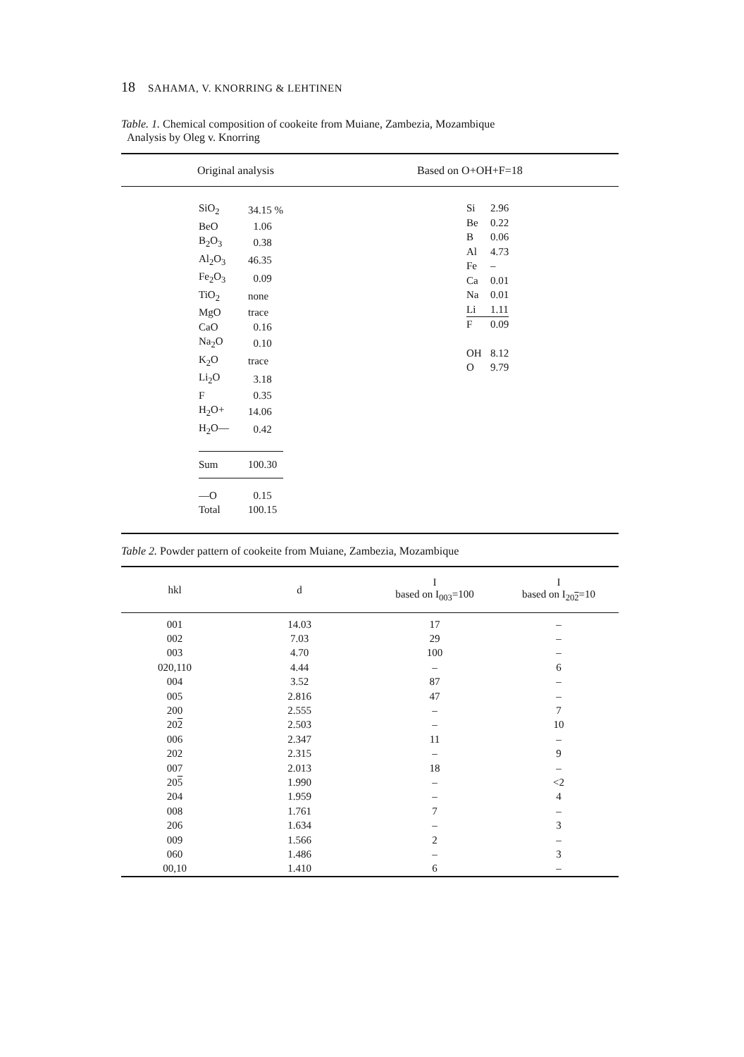18 SAHAMA, V. KNORRING & LEHTINEN
Table. 1. Chemical composition of cookeite from Muiane, Zambezia, Mozambique
Analysis by Oleg v. Knorring
Original analysis Based on O+OH+F=18
| SiO<sub>2</sub> | 34.15 % |
| BeO | 1.06 |
| B<sub>2</sub>O<sub>3</sub> | 0.38 |
| Al<sub>2</sub>O<sub>3</sub> | 46.35 |
| Fe<sub>2</sub>O<sub>3</sub> | 0.09 |
| TiO<sub>2</sub> | none |
| MgO | trace |
| CaO | 0.16 |
| Na<sub>2</sub>O | 0.10 |
| K<sub>2</sub>O | trace |
| Li<sub>2</sub>O | 3.18 |
| F | 0.35 |
| H<sub>2</sub>O+ | 14.06 |
| H<sub>2</sub>O— | 0.42 |
| Sum | 100.30 |
| —O | 0.15 |
| Total | 100.15 |
| Si | 2.96 |
| Be | 0.22 |
| B | 0.06 |
| Al | 4.73 |
| Fe | – |
| Ca | 0.01 |
| Na | 0.01 |
| Li | 1.11 |
| F | 0.09 |
| OH | 8.12 |
| O | 9.79 |
Table 2. Powder pattern of cookeite from Muiane, Zambezia, Mozambique
| hkl | d | I based on I<sub>003</sub>=100 | I based on I<sub>202</sub>=10 |
| --- | --- | --- | --- |
| 001 | 14.03 | 17 | – |
| 002 | 7.03 | 29 | – |
| 003 | 4.70 | 100 | – |
| 020,110 | 4.44 | – | 6 |
| 004 | 3.52 | 87 | – |
| 005 | 2.816 | 47 | – |
| 200 | 2.555 | – | 7 |
| 20 2 | 2.503 | – | 10 |
| 006 | 2.347 | 11 | – |
| 202 | 2.315 | – | 9 |
| 007 | 2.013 | 18 | – |
| 20 5 | 1.990 | – | <2 |
| 204 | 1.959 | – | 4 |
| 008 | 1.761 | 7 | – |
| 206 | 1.634 | – | 3 |
| 009 | 1.566 | 2 | – |
| 060 | 1.486 | – | 3 |
| 00,10 | 1.410 | 6 | – |